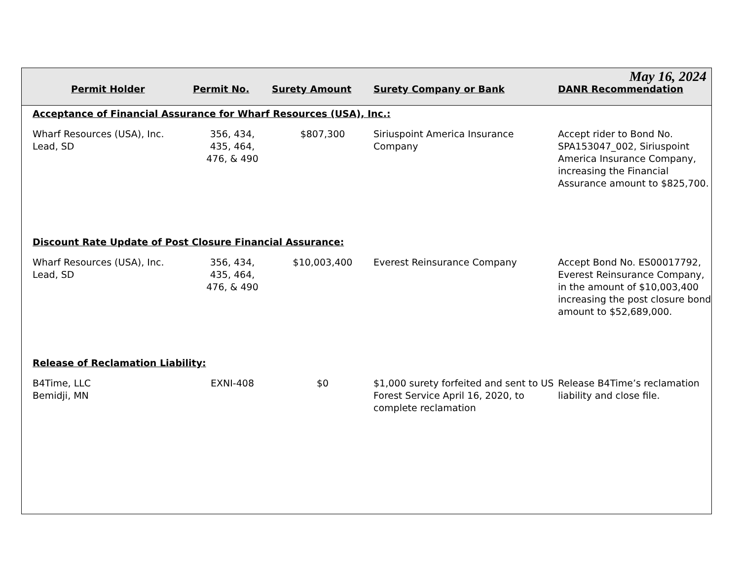| May 16, 2024 | | | | |
| Permit Holder | Permit No. | Surety Amount | Surety Company or Bank | DANR Recommendation |
| Acceptance of Financial Assurance for Wharf Resources (USA), Inc.: | | | | |
| Wharf Resources (USA), Inc. Lead, SD | 356, 434, 435, 464, 476, & 490 | $807,300 | Siriuspoint America Insurance Company | Accept rider to Bond No. SPA153047_002, Siriuspoint America Insurance Company, increasing the Financial Assurance amount to $825,700. |
| Discount Rate Update of Post Closure Financial Assurance: | | | | |
| Wharf Resources (USA), Inc. Lead, SD | 356, 434, 435, 464, 476, & 490 | $10,003,400 | Everest Reinsurance Company | Accept Bond No. ES00017792, Everest Reinsurance Company, in the amount of $10,003,400 increasing the post closure bond amount to $52,689,000. |
| Release of Reclamation Liability: | | | | |
| B4Time, LLC Bemidji, MN | EXNI-408 | $0 | $1,000 surety forfeited and sent to US Forest Service April 16, 2020, to complete reclamation | Release B4Time’s reclamation liability and close file. |